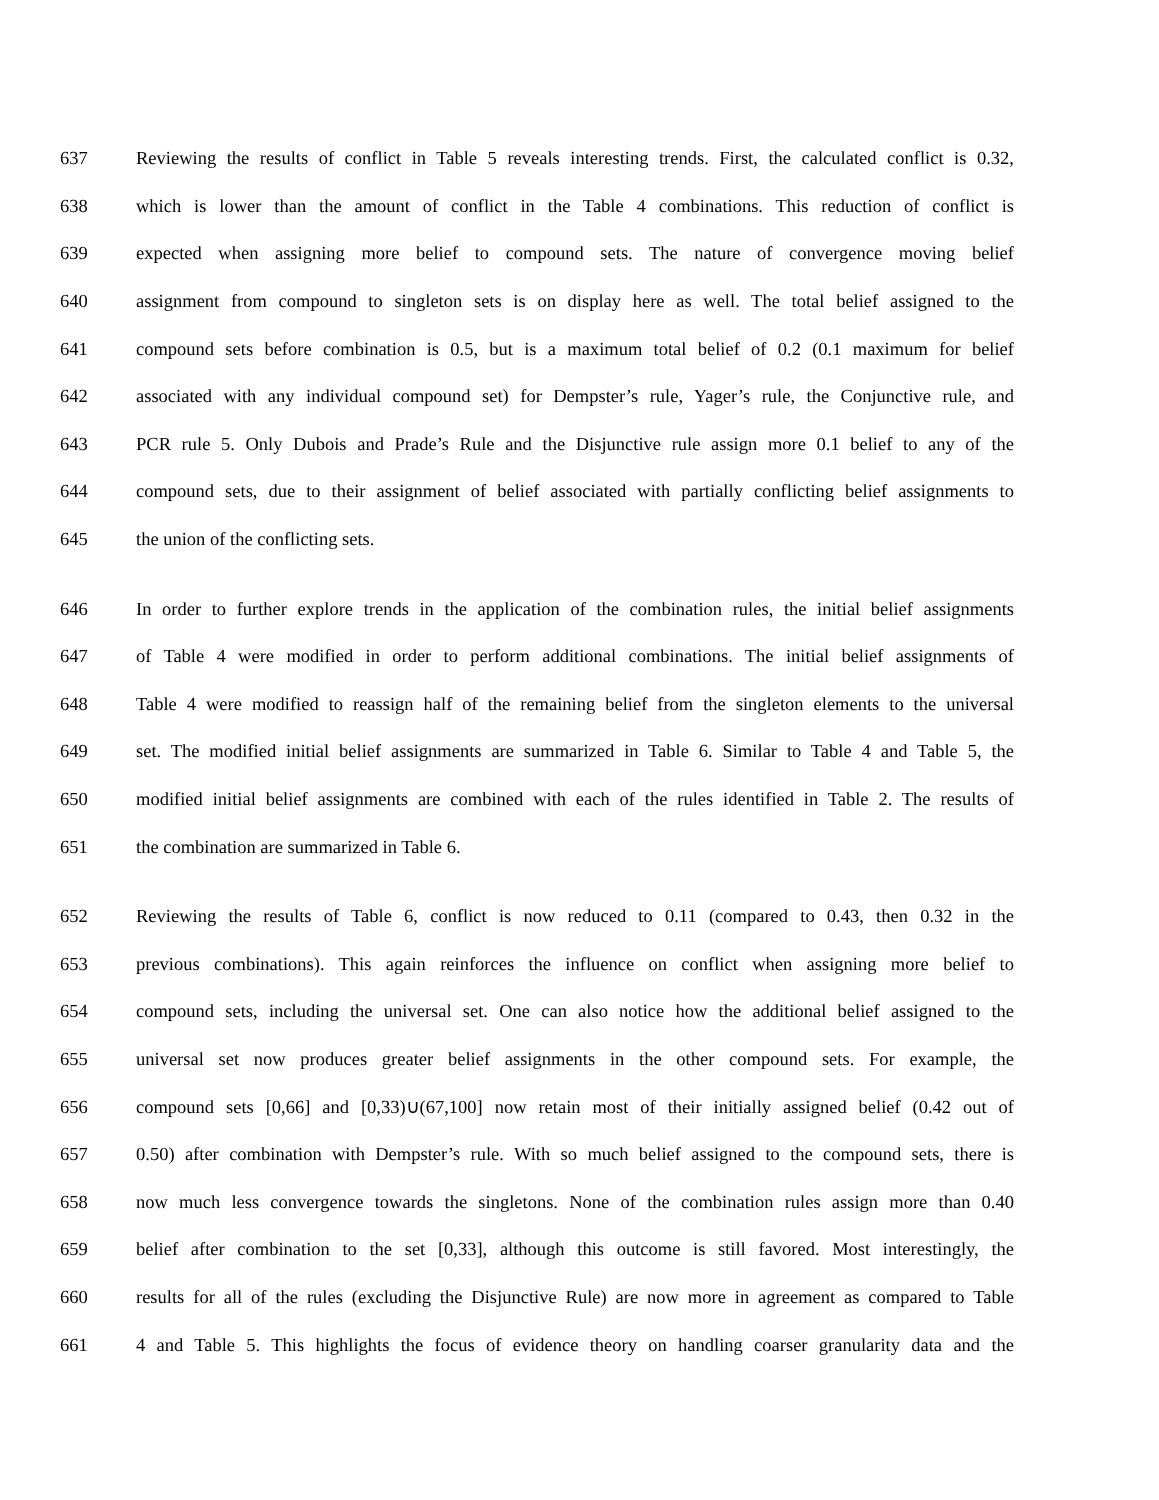637 Reviewing the results of conflict in Table 5 reveals interesting trends. First, the calculated conflict is 0.32,
638 which is lower than the amount of conflict in the Table 4 combinations. This reduction of conflict is
639 expected when assigning more belief to compound sets. The nature of convergence moving belief
640 assignment from compound to singleton sets is on display here as well. The total belief assigned to the
641 compound sets before combination is 0.5, but is a maximum total belief of 0.2 (0.1 maximum for belief
642 associated with any individual compound set) for Dempster’s rule, Yager’s rule, the Conjunctive rule, and
643 PCR rule 5. Only Dubois and Prade’s Rule and the Disjunctive rule assign more 0.1 belief to any of the
644 compound sets, due to their assignment of belief associated with partially conflicting belief assignments to
645 the union of the conflicting sets.
646 In order to further explore trends in the application of the combination rules, the initial belief assignments
647 of Table 4 were modified in order to perform additional combinations. The initial belief assignments of
648 Table 4 were modified to reassign half of the remaining belief from the singleton elements to the universal
649 set. The modified initial belief assignments are summarized in Table 6. Similar to Table 4 and Table 5, the
650 modified initial belief assignments are combined with each of the rules identified in Table 2. The results of
651 the combination are summarized in Table 6.
652 Reviewing the results of Table 6, conflict is now reduced to 0.11 (compared to 0.43, then 0.32 in the
653 previous combinations). This again reinforces the influence on conflict when assigning more belief to
654 compound sets, including the universal set. One can also notice how the additional belief assigned to the
655 universal set now produces greater belief assignments in the other compound sets. For example, the
656 compound sets [0,66] and [0,33)∪(67,100] now retain most of their initially assigned belief (0.42 out of
657 0.50) after combination with Dempster’s rule. With so much belief assigned to the compound sets, there is
658 now much less convergence towards the singletons. None of the combination rules assign more than 0.40
659 belief after combination to the set [0,33], although this outcome is still favored. Most interestingly, the
660 results for all of the rules (excluding the Disjunctive Rule) are now more in agreement as compared to Table
661 4 and Table 5. This highlights the focus of evidence theory on handling coarser granularity data and the